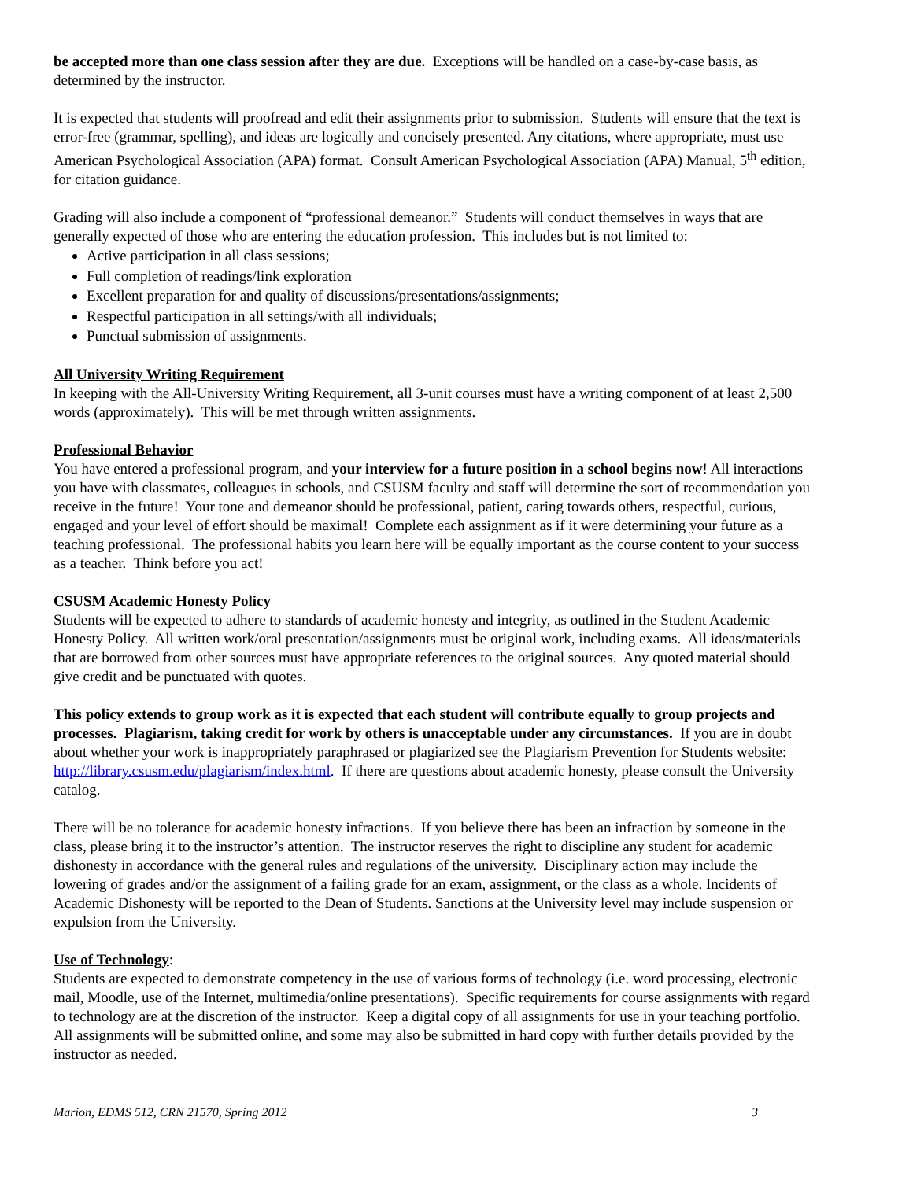be accepted more than one class session after they are due. Exceptions will be handled on a case-by-case basis, as determined by the instructor.
It is expected that students will proofread and edit their assignments prior to submission. Students will ensure that the text is error-free (grammar, spelling), and ideas are logically and concisely presented. Any citations, where appropriate, must use American Psychological Association (APA) format. Consult American Psychological Association (APA) Manual, 5<sup>th</sup> edition, for citation guidance.
Grading will also include a component of “professional demeanor.” Students will conduct themselves in ways that are generally expected of those who are entering the education profession. This includes but is not limited to:
Active participation in all class sessions;
Full completion of readings/link exploration
Excellent preparation for and quality of discussions/presentations/assignments;
Respectful participation in all settings/with all individuals;
Punctual submission of assignments.
All University Writing Requirement
In keeping with the All-University Writing Requirement, all 3-unit courses must have a writing component of at least 2,500 words (approximately). This will be met through written assignments.
Professional Behavior
You have entered a professional program, and your interview for a future position in a school begins now! All interactions you have with classmates, colleagues in schools, and CSUSM faculty and staff will determine the sort of recommendation you receive in the future! Your tone and demeanor should be professional, patient, caring towards others, respectful, curious, engaged and your level of effort should be maximal! Complete each assignment as if it were determining your future as a teaching professional. The professional habits you learn here will be equally important as the course content to your success as a teacher. Think before you act!
CSUSM Academic Honesty Policy
Students will be expected to adhere to standards of academic honesty and integrity, as outlined in the Student Academic Honesty Policy. All written work/oral presentation/assignments must be original work, including exams. All ideas/materials that are borrowed from other sources must have appropriate references to the original sources. Any quoted material should give credit and be punctuated with quotes.
This policy extends to group work as it is expected that each student will contribute equally to group projects and processes. Plagiarism, taking credit for work by others is unacceptable under any circumstances. If you are in doubt about whether your work is inappropriately paraphrased or plagiarized see the Plagiarism Prevention for Students website: http://library.csusm.edu/plagiarism/index.html. If there are questions about academic honesty, please consult the University catalog.
There will be no tolerance for academic honesty infractions. If you believe there has been an infraction by someone in the class, please bring it to the instructor’s attention. The instructor reserves the right to discipline any student for academic dishonesty in accordance with the general rules and regulations of the university. Disciplinary action may include the lowering of grades and/or the assignment of a failing grade for an exam, assignment, or the class as a whole. Incidents of Academic Dishonesty will be reported to the Dean of Students. Sanctions at the University level may include suspension or expulsion from the University.
Use of Technology
:
Students are expected to demonstrate competency in the use of various forms of technology (i.e. word processing, electronic mail, Moodle, use of the Internet, multimedia/online presentations). Specific requirements for course assignments with regard to technology are at the discretion of the instructor. Keep a digital copy of all assignments for use in your teaching portfolio. All assignments will be submitted online, and some may also be submitted in hard copy with further details provided by the instructor as needed.
Marion, EDMS 512, CRN 21570, Spring 2012 3